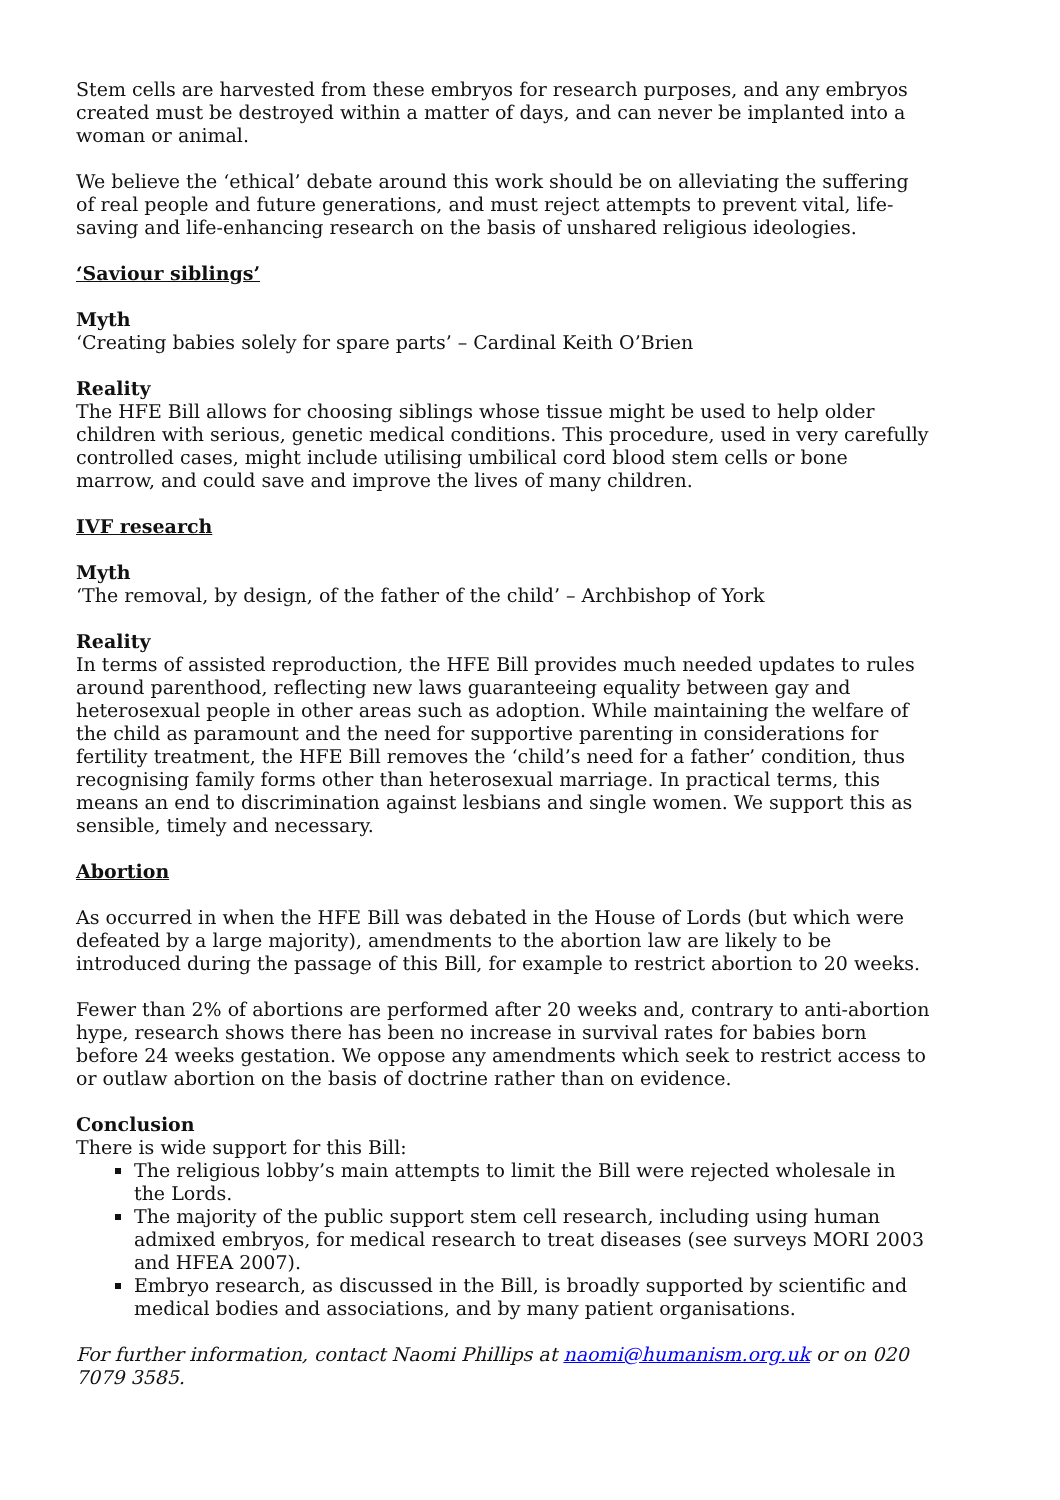Stem cells are harvested from these embryos for research purposes, and any embryos created must be destroyed within a matter of days, and can never be implanted into a woman or animal.
We believe the ‘ethical’ debate around this work should be on alleviating the suffering of real people and future generations, and must reject attempts to prevent vital, life-saving and life-enhancing research on the basis of unshared religious ideologies.
‘Saviour siblings’
Myth
‘Creating babies solely for spare parts’ – Cardinal Keith O’Brien
Reality
The HFE Bill allows for choosing siblings whose tissue might be used to help older children with serious, genetic medical conditions. This procedure, used in very carefully controlled cases, might include utilising umbilical cord blood stem cells or bone marrow, and could save and improve the lives of many children.
IVF research
Myth
‘The removal, by design, of the father of the child’ – Archbishop of York
Reality
In terms of assisted reproduction, the HFE Bill provides much needed updates to rules around parenthood, reflecting new laws guaranteeing equality between gay and heterosexual people in other areas such as adoption. While maintaining the welfare of the child as paramount and the need for supportive parenting in considerations for fertility treatment, the HFE Bill removes the ‘child’s need for a father’ condition, thus recognising family forms other than heterosexual marriage. In practical terms, this means an end to discrimination against lesbians and single women. We support this as sensible, timely and necessary.
Abortion
As occurred in when the HFE Bill was debated in the House of Lords (but which were defeated by a large majority), amendments to the abortion law are likely to be introduced during the passage of this Bill, for example to restrict abortion to 20 weeks.
Fewer than 2% of abortions are performed after 20 weeks and, contrary to anti-abortion hype, research shows there has been no increase in survival rates for babies born before 24 weeks gestation. We oppose any amendments which seek to restrict access to or outlaw abortion on the basis of doctrine rather than on evidence.
Conclusion
There is wide support for this Bill:
The religious lobby’s main attempts to limit the Bill were rejected wholesale in the Lords.
The majority of the public support stem cell research, including using human admixed embryos, for medical research to treat diseases (see surveys MORI 2003 and HFEA 2007).
Embryo research, as discussed in the Bill, is broadly supported by scientific and medical bodies and associations, and by many patient organisations.
For further information, contact Naomi Phillips at naomi@humanism.org.uk or on 020 7079 3585.